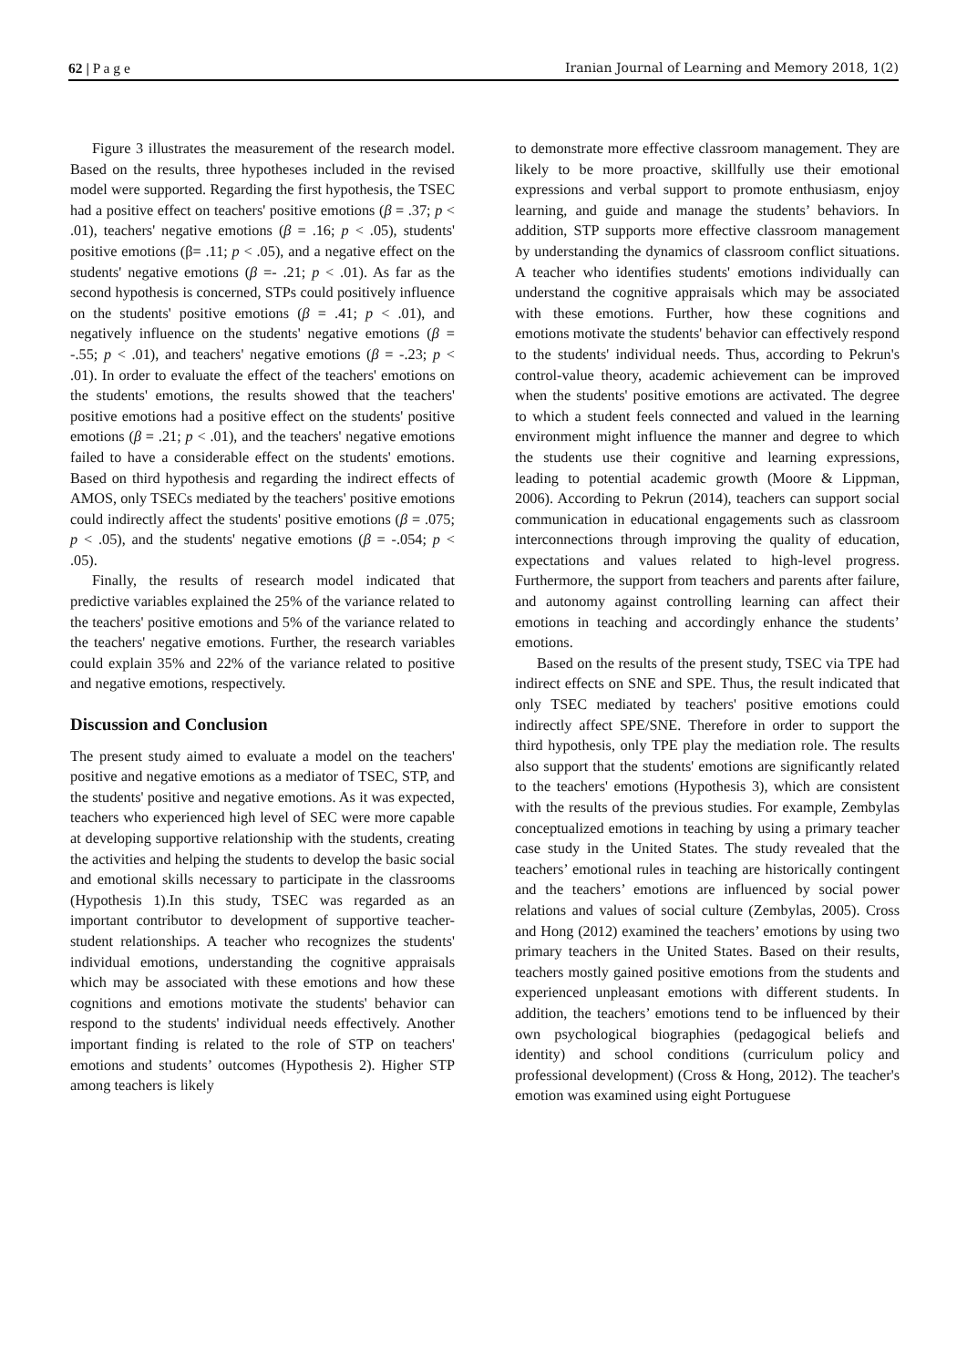62 | P a g e Iranian Journal of Learning and Memory 2018, 1(2)
Figure 3 illustrates the measurement of the research model. Based on the results, three hypotheses included in the revised model were supported. Regarding the first hypothesis, the TSEC had a positive effect on teachers' positive emotions (β = .37; p < .01), teachers' negative emotions (β = .16; p < .05), students' positive emotions (β= .11; p < .05), and a negative effect on the students' negative emotions (β =- .21; p < .01). As far as the second hypothesis is concerned, STPs could positively influence on the students' positive emotions (β = .41; p < .01), and negatively influence on the students' negative emotions (β = -.55; p < .01), and teachers' negative emotions (β = -.23; p < .01). In order to evaluate the effect of the teachers' emotions on the students' emotions, the results showed that the teachers' positive emotions had a positive effect on the students' positive emotions (β = .21; p < .01), and the teachers' negative emotions failed to have a considerable effect on the students' emotions. Based on third hypothesis and regarding the indirect effects of AMOS, only TSECs mediated by the teachers' positive emotions could indirectly affect the students' positive emotions (β = .075; p < .05), and the students' negative emotions (β = -.054; p < .05).
Finally, the results of research model indicated that predictive variables explained the 25% of the variance related to the teachers' positive emotions and 5% of the variance related to the teachers' negative emotions. Further, the research variables could explain 35% and 22% of the variance related to positive and negative emotions, respectively.
Discussion and Conclusion
The present study aimed to evaluate a model on the teachers' positive and negative emotions as a mediator of TSEC, STP, and the students' positive and negative emotions. As it was expected, teachers who experienced high level of SEC were more capable at developing supportive relationship with the students, creating the activities and helping the students to develop the basic social and emotional skills necessary to participate in the classrooms (Hypothesis 1).In this study, TSEC was regarded as an important contributor to development of supportive teacher-student relationships. A teacher who recognizes the students' individual emotions, understanding the cognitive appraisals which may be associated with these emotions and how these cognitions and emotions motivate the students' behavior can respond to the students' individual needs effectively. Another important finding is related to the role of STP on teachers' emotions and students’ outcomes (Hypothesis 2). Higher STP among teachers is likely
to demonstrate more effective classroom management. They are likely to be more proactive, skillfully use their emotional expressions and verbal support to promote enthusiasm, enjoy learning, and guide and manage the students’ behaviors. In addition, STP supports more effective classroom management by understanding the dynamics of classroom conflict situations. A teacher who identifies students' emotions individually can understand the cognitive appraisals which may be associated with these emotions. Further, how these cognitions and emotions motivate the students' behavior can effectively respond to the students' individual needs. Thus, according to Pekrun's control-value theory, academic achievement can be improved when the students' positive emotions are activated. The degree to which a student feels connected and valued in the learning environment might influence the manner and degree to which the students use their cognitive and learning expressions, leading to potential academic growth (Moore & Lippman, 2006). According to Pekrun (2014), teachers can support social communication in educational engagements such as classroom interconnections through improving the quality of education, expectations and values related to high-level progress. Furthermore, the support from teachers and parents after failure, and autonomy against controlling learning can affect their emotions in teaching and accordingly enhance the students’ emotions.
Based on the results of the present study, TSEC via TPE had indirect effects on SNE and SPE. Thus, the result indicated that only TSEC mediated by teachers' positive emotions could indirectly affect SPE/SNE. Therefore in order to support the third hypothesis, only TPE play the mediation role. The results also support that the students' emotions are significantly related to the teachers' emotions (Hypothesis 3), which are consistent with the results of the previous studies. For example, Zembylas conceptualized emotions in teaching by using a primary teacher case study in the United States. The study revealed that the teachers’ emotional rules in teaching are historically contingent and the teachers’ emotions are influenced by social power relations and values of social culture (Zembylas, 2005). Cross and Hong (2012) examined the teachers’ emotions by using two primary teachers in the United States. Based on their results, teachers mostly gained positive emotions from the students and experienced unpleasant emotions with different students. In addition, the teachers’ emotions tend to be influenced by their own psychological biographies (pedagogical beliefs and identity) and school conditions (curriculum policy and professional development) (Cross & Hong, 2012). The teacher's emotion was examined using eight Portuguese